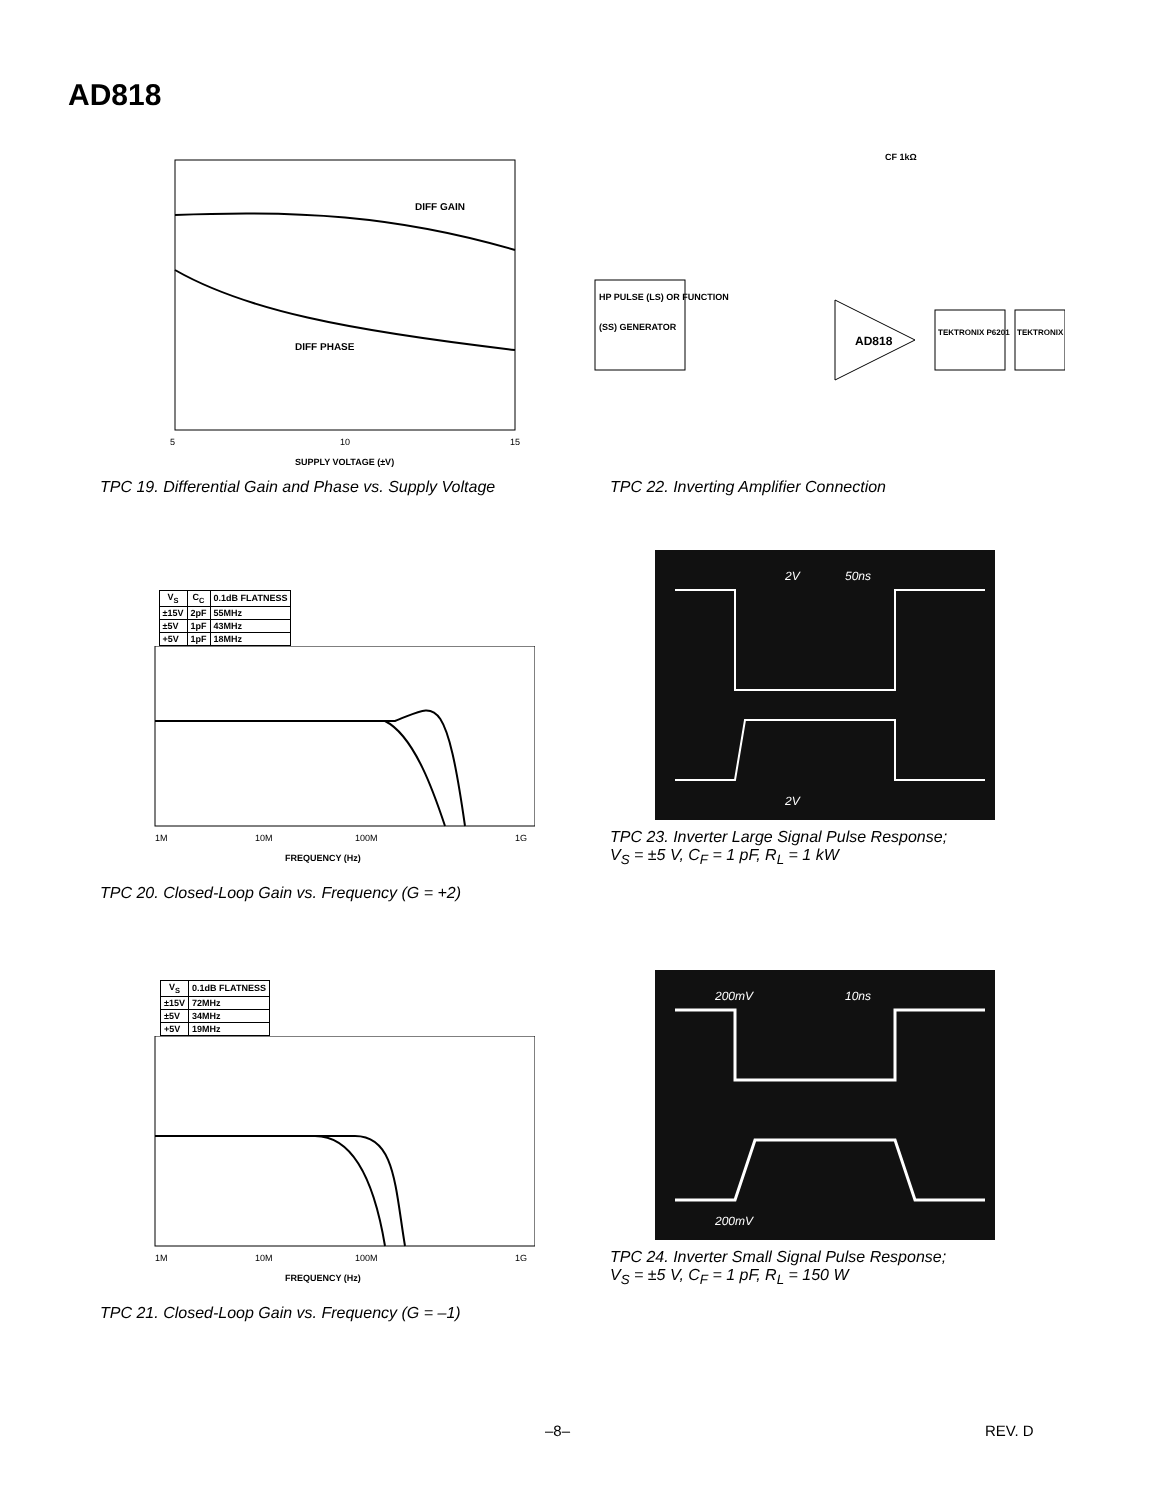AD818
DIFF GAIN
DIFF PHASE
SUPPLY VOLTAGE (±V)
5
10
15
TPC 19. Differential Gain and Phase vs. Supply Voltage
HP PULSE (LS) OR FUNCTION
(SS) GENERATOR
AD818
TEKTRONIX P6201
TEKTRONIX
CF 1kΩ
TPC 22. Inverting Amplifier Connection
| V<sub>S</sub> | C<sub>C</sub> | 0.1dB FLATNESS |
| --- | --- | --- |
| ±15V | 2pF | 55MHz |
| ±5V | 1pF | 43MHz |
| +5V | 1pF | 18MHz |
1M
10M
100M
1G
FREQUENCY (Hz)
TPC 20. Closed-Loop Gain vs. Frequency (G = +2)
2V
50ns
2V
TPC 23. Inverter Large Signal Pulse Response;
V<sub>S</sub> = ±5 V, C<sub>F</sub> = 1 pF, R<sub>L</sub> = 1 kW
| V<sub>S</sub> | 0.1dB FLATNESS |
| --- | --- |
| ±15V | 72MHz |
| ±5V | 34MHz |
| +5V | 19MHz |
1M
10M
100M
1G
FREQUENCY (Hz)
TPC 21. Closed-Loop Gain vs. Frequency (G = –1)
200mV
10ns
200mV
TPC 24. Inverter Small Signal Pulse Response;
V<sub>S</sub> = ±5 V, C<sub>F</sub> = 1 pF, R<sub>L</sub> = 150 W
–8– REV. D